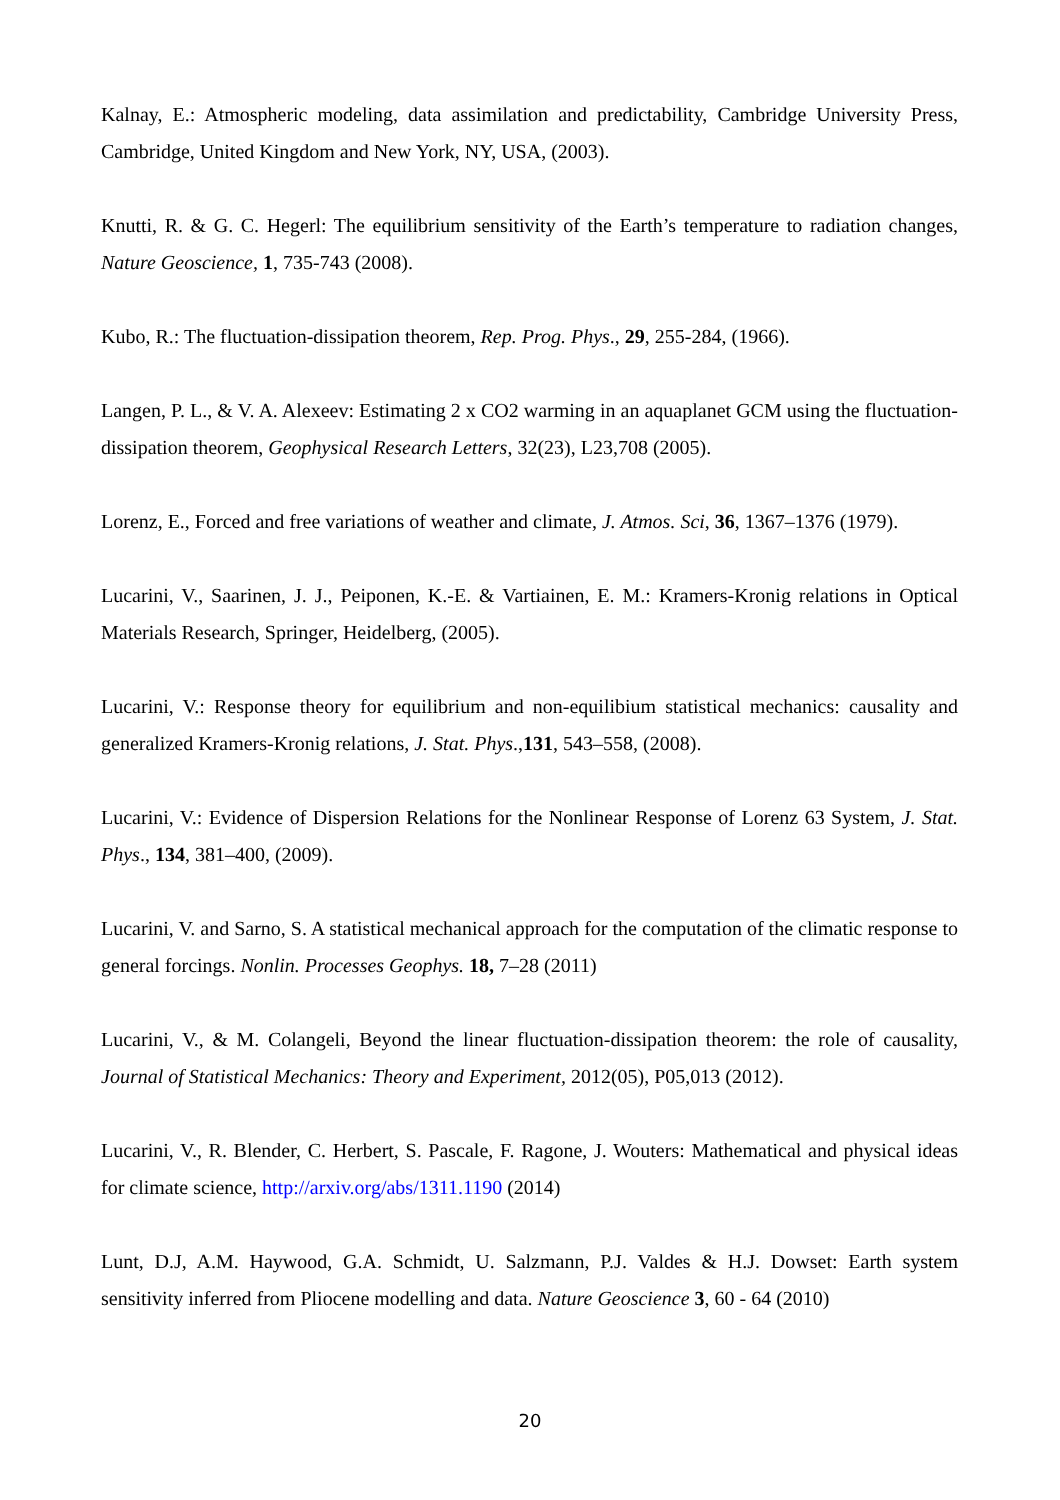Kalnay, E.: Atmospheric modeling, data assimilation and predictability, Cambridge University Press, Cambridge, United Kingdom and New York, NY, USA, (2003).
Knutti, R. & G. C. Hegerl: The equilibrium sensitivity of the Earth’s temperature to radiation changes, Nature Geoscience, 1, 735-743 (2008).
Kubo, R.: The fluctuation-dissipation theorem, Rep. Prog. Phys., 29, 255-284, (1966).
Langen, P. L., & V. A. Alexeev: Estimating 2 x CO2 warming in an aquaplanet GCM using the fluctuation-dissipation theorem, Geophysical Research Letters, 32(23), L23,708 (2005).
Lorenz, E., Forced and free variations of weather and climate, J. Atmos. Sci, 36, 1367–1376 (1979).
Lucarini, V., Saarinen, J. J., Peiponen, K.-E. & Vartiainen, E. M.: Kramers-Kronig relations in Optical Materials Research, Springer, Heidelberg, (2005).
Lucarini, V.: Response theory for equilibrium and non-equilibium statistical mechanics: causality and generalized Kramers-Kronig relations, J. Stat. Phys.,131, 543–558, (2008).
Lucarini, V.: Evidence of Dispersion Relations for the Nonlinear Response of Lorenz 63 System, J. Stat. Phys., 134, 381–400, (2009).
Lucarini, V. and Sarno, S. A statistical mechanical approach for the computation of the climatic response to general forcings. Nonlin. Processes Geophys. 18, 7–28 (2011)
Lucarini, V., & M. Colangeli, Beyond the linear fluctuation-dissipation theorem: the role of causality, Journal of Statistical Mechanics: Theory and Experiment, 2012(05), P05,013 (2012).
Lucarini, V., R. Blender, C. Herbert, S. Pascale, F. Ragone, J. Wouters: Mathematical and physical ideas for climate science, http://arxiv.org/abs/1311.1190 (2014)
Lunt, D.J, A.M. Haywood, G.A. Schmidt, U. Salzmann, P.J. Valdes & H.J. Dowset: Earth system sensitivity inferred from Pliocene modelling and data. Nature Geoscience 3, 60 - 64 (2010)
20